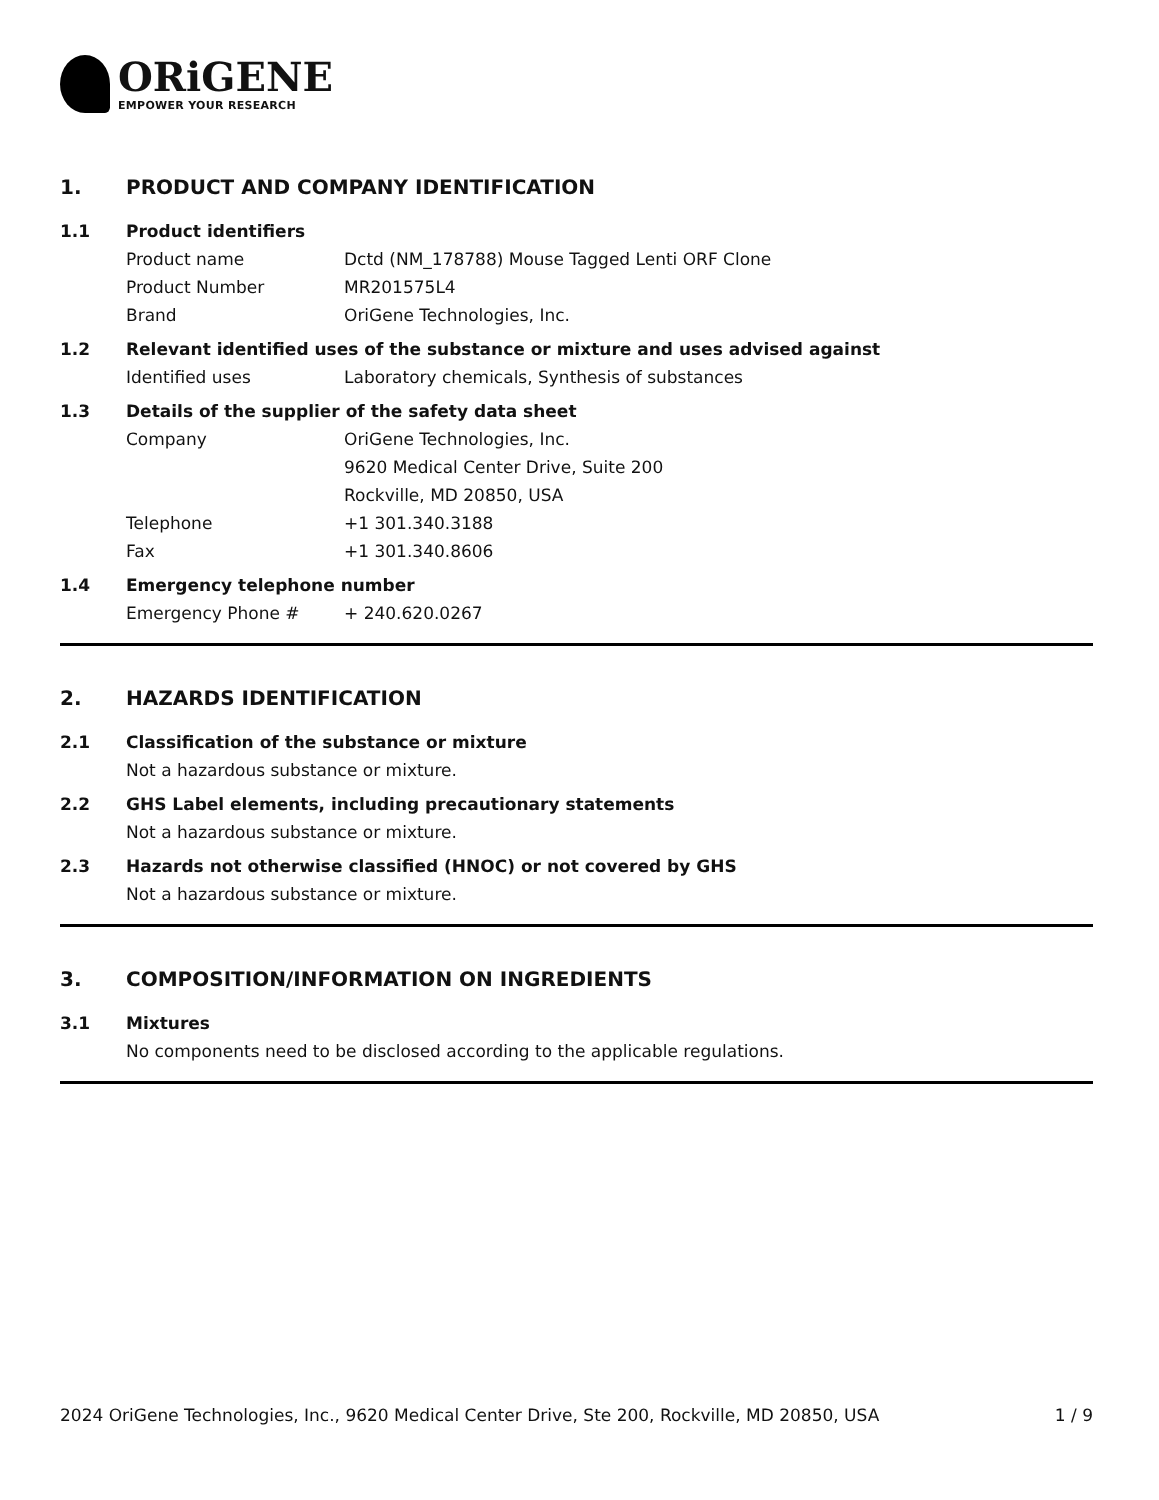ORiGENE
EMPOWER YOUR RESEARCH
1. PRODUCT AND COMPANY IDENTIFICATION
1.1 Product identifiers
Product name Dctd (NM_178788) Mouse Tagged Lenti ORF Clone
Product Number MR201575L4
Brand OriGene Technologies, Inc.
1.2 Relevant identified uses of the substance or mixture and uses advised against
Identified uses Laboratory chemicals, Synthesis of substances
1.3 Details of the supplier of the safety data sheet
Company OriGene Technologies, Inc.
9620 Medical Center Drive, Suite 200
Rockville, MD 20850, USA
Telephone +1 301.340.3188
Fax +1 301.340.8606
1.4 Emergency telephone number
Emergency Phone # + 240.620.0267
2. HAZARDS IDENTIFICATION
2.1 Classification of the substance or mixture
Not a hazardous substance or mixture.
2.2 GHS Label elements, including precautionary statements
Not a hazardous substance or mixture.
2.3 Hazards not otherwise classified (HNOC) or not covered by GHS
Not a hazardous substance or mixture.
3. COMPOSITION/INFORMATION ON INGREDIENTS
3.1 Mixtures
No components need to be disclosed according to the applicable regulations.
2024 OriGene Technologies, Inc., 9620 Medical Center Drive, Ste 200, Rockville, MD 20850, USA 1 / 9